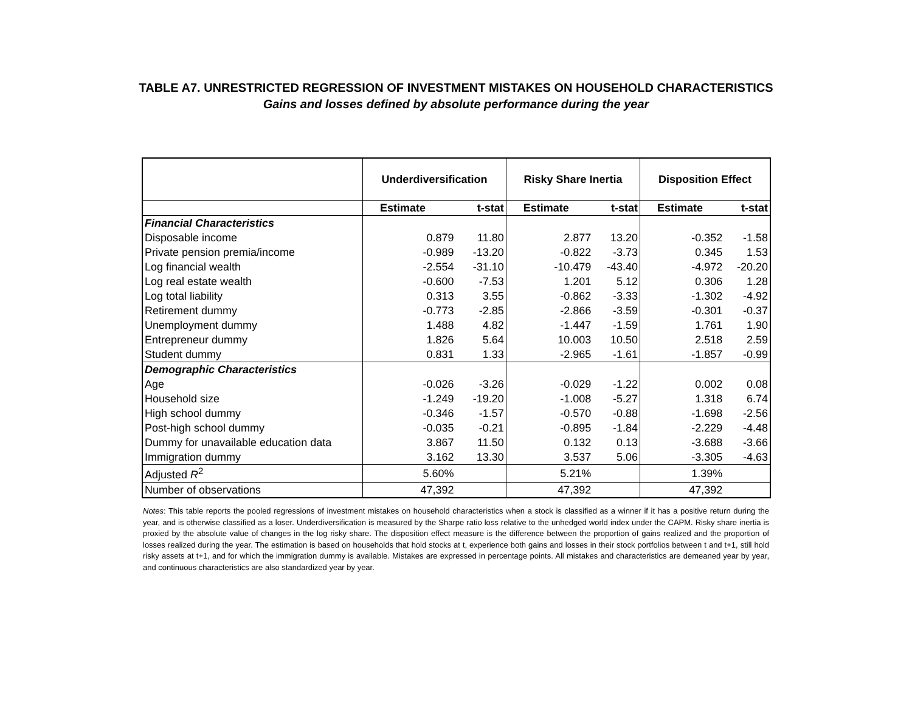TABLE A7. UNRESTRICTED REGRESSION OF INVESTMENT MISTAKES ON HOUSEHOLD CHARACTERISTICS
Gains and losses defined by absolute performance during the year
| | Underdiversification | | Risky Share Inertia | | Disposition Effect | |
| --- | --- | --- | --- | --- | --- | --- |
| | Estimate | t-stat | Estimate | t-stat | Estimate | t-stat |
| Financial Characteristics | | | | | | |
| Disposable income | 0.879 | 11.80 | 2.877 | 13.20 | -0.352 | -1.58 |
| Private pension premia/income | -0.989 | -13.20 | -0.822 | -3.73 | 0.345 | 1.53 |
| Log financial wealth | -2.554 | -31.10 | -10.479 | -43.40 | -4.972 | -20.20 |
| Log real estate wealth | -0.600 | -7.53 | 1.201 | 5.12 | 0.306 | 1.28 |
| Log total liability | 0.313 | 3.55 | -0.862 | -3.33 | -1.302 | -4.92 |
| Retirement dummy | -0.773 | -2.85 | -2.866 | -3.59 | -0.301 | -0.37 |
| Unemployment dummy | 1.488 | 4.82 | -1.447 | -1.59 | 1.761 | 1.90 |
| Entrepreneur dummy | 1.826 | 5.64 | 10.003 | 10.50 | 2.518 | 2.59 |
| Student dummy | 0.831 | 1.33 | -2.965 | -1.61 | -1.857 | -0.99 |
| Demographic Characteristics | | | | | | |
| Age | -0.026 | -3.26 | -0.029 | -1.22 | 0.002 | 0.08 |
| Household size | -1.249 | -19.20 | -1.008 | -5.27 | 1.318 | 6.74 |
| High school dummy | -0.346 | -1.57 | -0.570 | -0.88 | -1.698 | -2.56 |
| Post-high school dummy | -0.035 | -0.21 | -0.895 | -1.84 | -2.229 | -4.48 |
| Dummy for unavailable education data | 3.867 | 11.50 | 0.132 | 0.13 | -3.688 | -3.66 |
| Immigration dummy | 3.162 | 13.30 | 3.537 | 5.06 | -3.305 | -4.63 |
| Adjusted R<sup>2</sup> | 5.60% | | 5.21% | | 1.39% | |
| Number of observations | 47,392 | | 47,392 | | 47,392 | |
Notes: This table reports the pooled regressions of investment mistakes on household characteristics when a stock is classified as a winner if it has a positive return during the year, and is otherwise classified as a loser. Underdiversification is measured by the Sharpe ratio loss relative to the unhedged world index under the CAPM. Risky share inertia is proxied by the absolute value of changes in the log risky share. The disposition effect measure is the difference between the proportion of gains realized and the proportion of losses realized during the year. The estimation is based on households that hold stocks at t, experience both gains and losses in their stock portfolios between t and t+1, still hold risky assets at t+1, and for which the immigration dummy is available. Mistakes are expressed in percentage points. All mistakes and characteristics are demeaned year by year, and continuous characteristics are also standardized year by year.